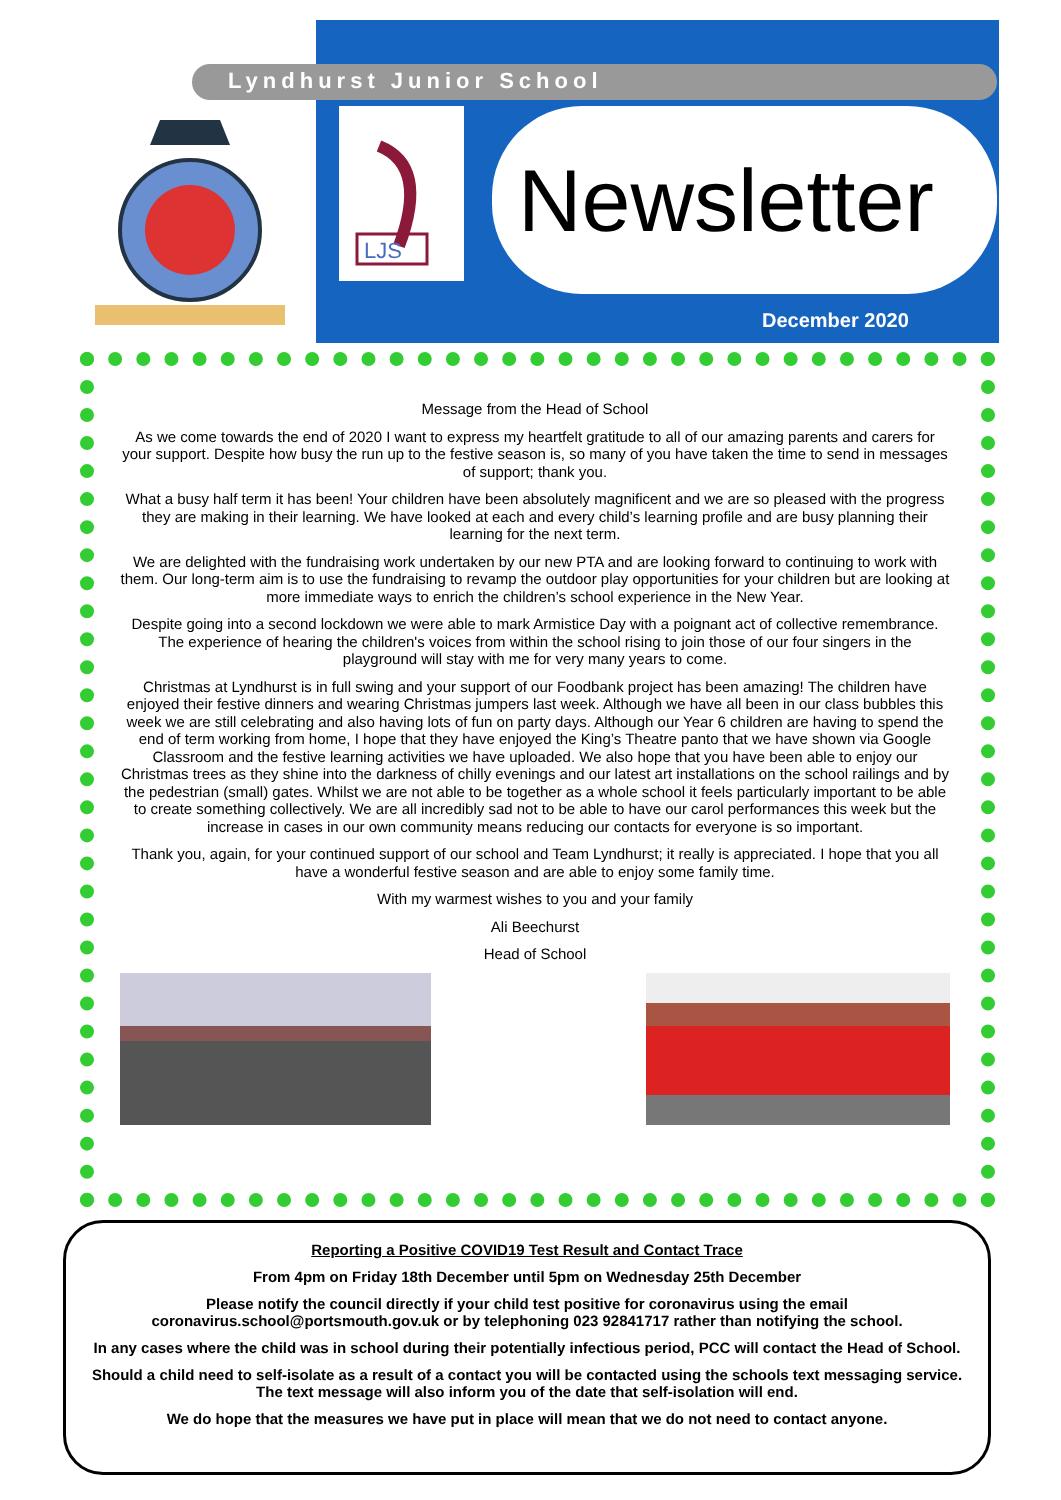Lyndhurst Junior School
LJS
Newsletter
December 2020
Message from the Head of School
As we come towards the end of 2020 I want to express my heartfelt gratitude to all of our amazing parents and carers for your support. Despite how busy the run up to the festive season is, so many of you have taken the time to send in messages of support; thank you.
What a busy half term it has been! Your children have been absolutely magnificent and we are so pleased with the progress they are making in their learning. We have looked at each and every child’s learning profile and are busy planning their learning for the next term.
We are delighted with the fundraising work undertaken by our new PTA and are looking forward to continuing to work with them. Our long-term aim is to use the fundraising to revamp the outdoor play opportunities for your children but are looking at more immediate ways to enrich the children’s school experience in the New Year.
Despite going into a second lockdown we were able to mark Armistice Day with a poignant act of collective remembrance. The experience of hearing the children's voices from within the school rising to join those of our four singers in the playground will stay with me for very many years to come.
Christmas at Lyndhurst is in full swing and your support of our Foodbank project has been amazing! The children have enjoyed their festive dinners and wearing Christmas jumpers last week. Although we have all been in our class bubbles this week we are still celebrating and also having lots of fun on party days. Although our Year 6 children are having to spend the end of term working from home, I hope that they have enjoyed the King’s Theatre panto that we have shown via Google Classroom and the festive learning activities we have uploaded. We also hope that you have been able to enjoy our Christmas trees as they shine into the darkness of chilly evenings and our latest art installations on the school railings and by the pedestrian (small) gates. Whilst we are not able to be together as a whole school it feels particularly important to be able to create something collectively. We are all incredibly sad not to be able to have our carol performances this week but the increase in cases in our own community means reducing our contacts for everyone is so important.
Thank you, again, for your continued support of our school and Team Lyndhurst; it really is appreciated. I hope that you all have a wonderful festive season and are able to enjoy some family time.
With my warmest wishes to you and your family
Ali Beechurst
Head of School
Reporting a Positive COVID19 Test Result and Contact Trace
From 4pm on Friday 18th December until 5pm on Wednesday 25th December
Please notify the council directly if your child test positive for coronavirus using the email coronavirus.school@portsmouth.gov.uk or by telephoning 023 92841717 rather than notifying the school.
In any cases where the child was in school during their potentially infectious period, PCC will contact the Head of School.
Should a child need to self-isolate as a result of a contact you will be contacted using the schools text messaging service. The text message will also inform you of the date that self-isolation will end.
We do hope that the measures we have put in place will mean that we do not need to contact anyone.